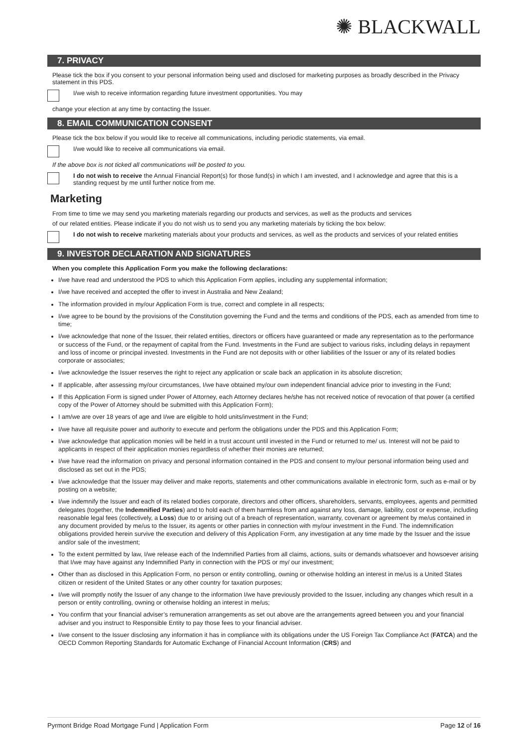✺ BLACKWALL
7. PRIVACY
Please tick the box if you consent to your personal information being used and disclosed for marketing purposes as broadly described in the Privacy statement in this PDS.
I/we wish to receive information regarding future investment opportunities. You may
change your election at any time by contacting the Issuer.
8. EMAIL COMMUNICATION CONSENT
Please tick the box below if you would like to receive all communications, including periodic statements, via email.
I/we would like to receive all communications via email.
If the above box is not ticked all communications will be posted to you.
I do not wish to receive the Annual Financial Report(s) for those fund(s) in which I am invested, and I acknowledge and agree that this is a standing request by me until further notice from me.
Marketing
From time to time we may send you marketing materials regarding our products and services, as well as the products and services
of our related entities. Please indicate if you do not wish us to send you any marketing materials by ticking the box below:
I do not wish to receive marketing materials about your products and services, as well as the products and services of your related entities
9. INVESTOR DECLARATION AND SIGNATURES
When you complete this Application Form you make the following declarations:
I/we have read and understood the PDS to which this Application Form applies, including any supplemental information;
I/we have received and accepted the offer to invest in Australia and New Zealand;
The information provided in my/our Application Form is true, correct and complete in all respects;
I/we agree to be bound by the provisions of the Constitution governing the Fund and the terms and conditions of the PDS, each as amended from time to time;
I/we acknowledge that none of the Issuer, their related entities, directors or officers have guaranteed or made any representation as to the performance or success of the Fund, or the repayment of capital from the Fund. Investments in the Fund are subject to various risks, including delays in repayment and loss of income or principal invested. Investments in the Fund are not deposits with or other liabilities of the Issuer or any of its related bodies corporate or associates;
I/we acknowledge the Issuer reserves the right to reject any application or scale back an application in its absolute discretion;
If applicable, after assessing my/our circumstances, I/we have obtained my/our own independent financial advice prior to investing in the Fund;
If this Application Form is signed under Power of Attorney, each Attorney declares he/she has not received notice of revocation of that power (a certified copy of the Power of Attorney should be submitted with this Application Form);
I am/we are over 18 years of age and I/we are eligible to hold units/investment in the Fund;
I/we have all requisite power and authority to execute and perform the obligations under the PDS and this Application Form;
I/we acknowledge that application monies will be held in a trust account until invested in the Fund or returned to me/ us. Interest will not be paid to applicants in respect of their application monies regardless of whether their monies are returned;
I/we have read the information on privacy and personal information contained in the PDS and consent to my/our personal information being used and disclosed as set out in the PDS;
I/we acknowledge that the Issuer may deliver and make reports, statements and other communications available in electronic form, such as e-mail or by posting on a website;
I/we indemnify the Issuer and each of its related bodies corporate, directors and other officers, shareholders, servants, employees, agents and permitted delegates (together, the Indemnified Parties) and to hold each of them harmless from and against any loss, damage, liability, cost or expense, including reasonable legal fees (collectively, a Loss) due to or arising out of a breach of representation, warranty, covenant or agreement by me/us contained in any document provided by me/us to the Issuer, its agents or other parties in connection with my/our investment in the Fund. The indemnification obligations provided herein survive the execution and delivery of this Application Form, any investigation at any time made by the Issuer and the issue and/or sale of the investment;
To the extent permitted by law, I/we release each of the Indemnified Parties from all claims, actions, suits or demands whatsoever and howsoever arising that I/we may have against any Indemnified Party in connection with the PDS or my/ our investment;
Other than as disclosed in this Application Form, no person or entity controlling, owning or otherwise holding an interest in me/us is a United States citizen or resident of the United States or any other country for taxation purposes;
I/we will promptly notify the Issuer of any change to the information I/we have previously provided to the Issuer, including any changes which result in a person or entity controlling, owning or otherwise holding an interest in me/us;
You confirm that your financial adviser’s remuneration arrangements as set out above are the arrangements agreed between you and your financial adviser and you instruct to Responsible Entity to pay those fees to your financial adviser.
I/we consent to the Issuer disclosing any information it has in compliance with its obligations under the US Foreign Tax Compliance Act (FATCA) and the OECD Common Reporting Standards for Automatic Exchange of Financial Account Information (CRS) and
Pyrmont Bridge Road Mortgage Fund | Application Form Page 12 of 16